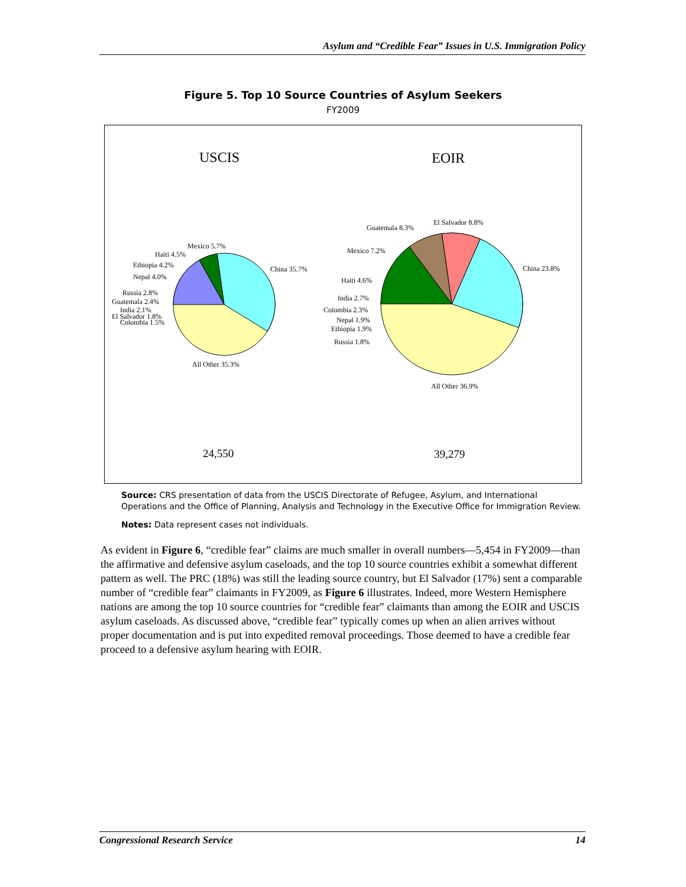Asylum and “Credible Fear” Issues in U.S. Immigration Policy
Figure 5. Top 10 Source Countries of Asylum Seekers
FY2009
USCIS
EOIR
Mexico 5.7%
Haiti 4.5%
Ethiopia 4.2%
Nepal 4.0%
Russia 2.8%
Guatemala 2.4%
India 2.1%
El Salvador 1.8%
Colombia 1.5%
China 35.7%
All Other 35.3%
El Salvador 8.8%
Guatemala 8.3%
Mexico 7.2%
Haiti 4.6%
India 2.7%
Colombia 2.3%
Nepal 1.9%
Ethiopia 1.9%
Russia 1.8%
China 23.8%
All Other 36.9%
24,550
39,279
Source: CRS presentation of data from the USCIS Directorate of Refugee, Asylum, and International Operations and the Office of Planning, Analysis and Technology in the Executive Office for Immigration Review.
Notes: Data represent cases not individuals.
As evident in Figure 6, “credible fear” claims are much smaller in overall numbers—5,454 in FY2009—than the affirmative and defensive asylum caseloads, and the top 10 source countries exhibit a somewhat different pattern as well. The PRC (18%) was still the leading source country, but El Salvador (17%) sent a comparable number of “credible fear” claimants in FY2009, as Figure 6 illustrates. Indeed, more Western Hemisphere nations are among the top 10 source countries for “credible fear” claimants than among the EOIR and USCIS asylum caseloads. As discussed above, “credible fear” typically comes up when an alien arrives without proper documentation and is put into expedited removal proceedings. Those deemed to have a credible fear proceed to a defensive asylum hearing with EOIR.
Congressional Research Service 14